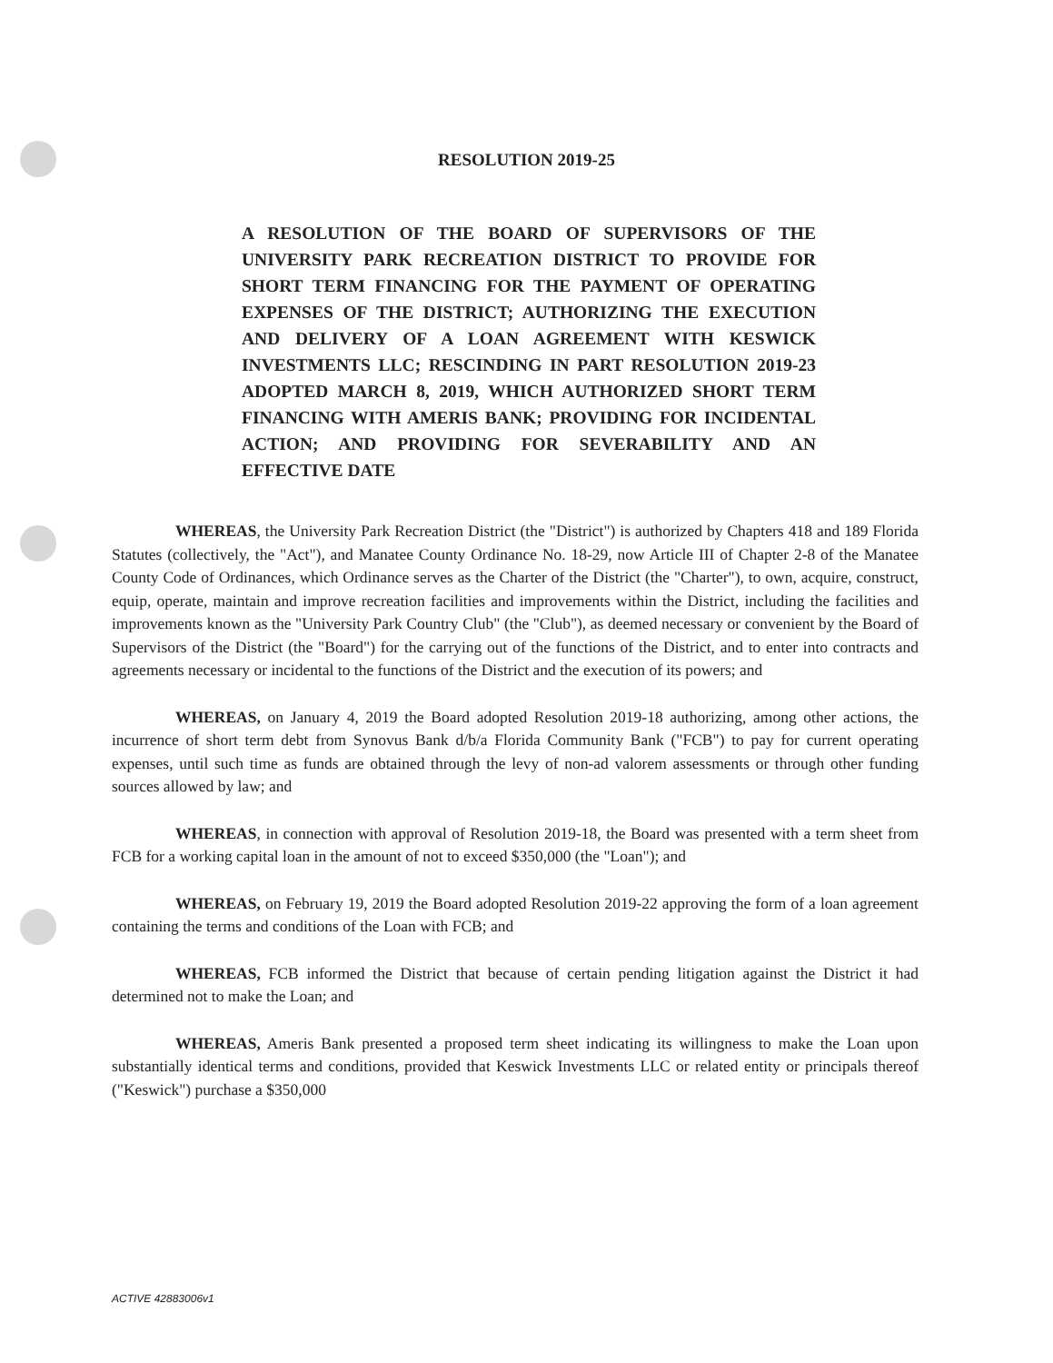RESOLUTION 2019-25
A RESOLUTION OF THE BOARD OF SUPERVISORS OF THE UNIVERSITY PARK RECREATION DISTRICT TO PROVIDE FOR SHORT TERM FINANCING FOR THE PAYMENT OF OPERATING EXPENSES OF THE DISTRICT; AUTHORIZING THE EXECUTION AND DELIVERY OF A LOAN AGREEMENT WITH KESWICK INVESTMENTS LLC; RESCINDING IN PART RESOLUTION 2019-23 ADOPTED MARCH 8, 2019, WHICH AUTHORIZED SHORT TERM FINANCING WITH AMERIS BANK; PROVIDING FOR INCIDENTAL ACTION; AND PROVIDING FOR SEVERABILITY AND AN EFFECTIVE DATE
WHEREAS, the University Park Recreation District (the "District") is authorized by Chapters 418 and 189 Florida Statutes (collectively, the "Act"), and Manatee County Ordinance No. 18-29, now Article III of Chapter 2-8 of the Manatee County Code of Ordinances, which Ordinance serves as the Charter of the District (the "Charter"), to own, acquire, construct, equip, operate, maintain and improve recreation facilities and improvements within the District, including the facilities and improvements known as the "University Park Country Club" (the "Club"), as deemed necessary or convenient by the Board of Supervisors of the District (the "Board") for the carrying out of the functions of the District, and to enter into contracts and agreements necessary or incidental to the functions of the District and the execution of its powers; and
WHEREAS, on January 4, 2019 the Board adopted Resolution 2019-18 authorizing, among other actions, the incurrence of short term debt from Synovus Bank d/b/a Florida Community Bank ("FCB") to pay for current operating expenses, until such time as funds are obtained through the levy of non-ad valorem assessments or through other funding sources allowed by law; and
WHEREAS, in connection with approval of Resolution 2019-18, the Board was presented with a term sheet from FCB for a working capital loan in the amount of not to exceed $350,000 (the "Loan"); and
WHEREAS, on February 19, 2019 the Board adopted Resolution 2019-22 approving the form of a loan agreement containing the terms and conditions of the Loan with FCB; and
WHEREAS, FCB informed the District that because of certain pending litigation against the District it had determined not to make the Loan; and
WHEREAS, Ameris Bank presented a proposed term sheet indicating its willingness to make the Loan upon substantially identical terms and conditions, provided that Keswick Investments LLC or related entity or principals thereof ("Keswick") purchase a $350,000
ACTIVE 42883006v1